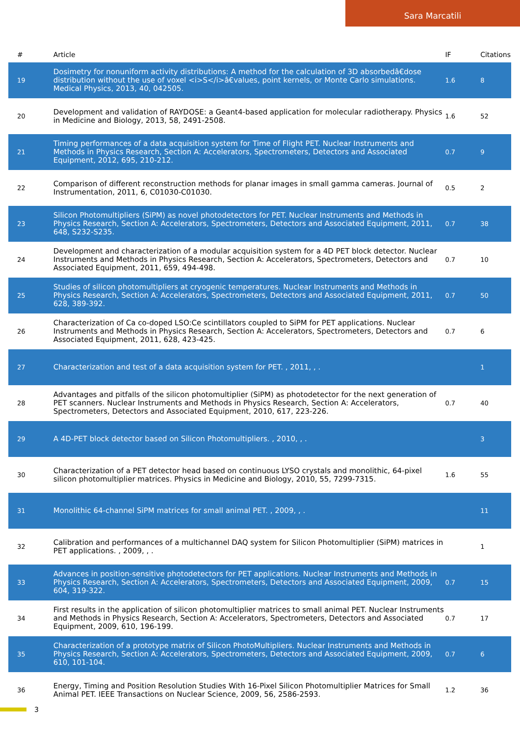Sara Marcatili
| # | Article | IF | Citations |
| --- | --- | --- | --- |
| 19 | Dosimetry for nonuniform activity distributions: A method for the calculation of 3D absorbedâ€dose distribution without the use of voxel <i>S</i>â€values, point kernels, or Monte Carlo simulations. Medical Physics, 2013, 40, 042505. | 1.6 | 8 |
| 20 | Development and validation of RAYDOSE: a Geant4-based application for molecular radiotherapy. Physics in Medicine and Biology, 2013, 58, 2491-2508. | 1.6 | 52 |
| 21 | Timing performances of a data acquisition system for Time of Flight PET. Nuclear Instruments and Methods in Physics Research, Section A: Accelerators, Spectrometers, Detectors and Associated Equipment, 2012, 695, 210-212. | 0.7 | 9 |
| 22 | Comparison of different reconstruction methods for planar images in small gamma cameras. Journal of Instrumentation, 2011, 6, C01030-C01030. | 0.5 | 2 |
| 23 | Silicon Photomultipliers (SiPM) as novel photodetectors for PET. Nuclear Instruments and Methods in Physics Research, Section A: Accelerators, Spectrometers, Detectors and Associated Equipment, 2011, 648, S232-S235. | 0.7 | 38 |
| 24 | Development and characterization of a modular acquisition system for a 4D PET block detector. Nuclear Instruments and Methods in Physics Research, Section A: Accelerators, Spectrometers, Detectors and Associated Equipment, 2011, 659, 494-498. | 0.7 | 10 |
| 25 | Studies of silicon photomultipliers at cryogenic temperatures. Nuclear Instruments and Methods in Physics Research, Section A: Accelerators, Spectrometers, Detectors and Associated Equipment, 2011, 628, 389-392. | 0.7 | 50 |
| 26 | Characterization of Ca co-doped LSO:Ce scintillators coupled to SiPM for PET applications. Nuclear Instruments and Methods in Physics Research, Section A: Accelerators, Spectrometers, Detectors and Associated Equipment, 2011, 628, 423-425. | 0.7 | 6 |
| 27 | Characterization and test of a data acquisition system for PET. , 2011, , . | | 1 |
| 28 | Advantages and pitfalls of the silicon photomultiplier (SiPM) as photodetector for the next generation of PET scanners. Nuclear Instruments and Methods in Physics Research, Section A: Accelerators, Spectrometers, Detectors and Associated Equipment, 2010, 617, 223-226. | 0.7 | 40 |
| 29 | A 4D-PET block detector based on Silicon Photomultipliers. , 2010, , . | | 3 |
| 30 | Characterization of a PET detector head based on continuous LYSO crystals and monolithic, 64-pixel silicon photomultiplier matrices. Physics in Medicine and Biology, 2010, 55, 7299-7315. | 1.6 | 55 |
| 31 | Monolithic 64-channel SiPM matrices for small animal PET. , 2009, , . | | 11 |
| 32 | Calibration and performances of a multichannel DAQ system for Silicon Photomultiplier (SiPM) matrices in PET applications. , 2009, , . | | 1 |
| 33 | Advances in position-sensitive photodetectors for PET applications. Nuclear Instruments and Methods in Physics Research, Section A: Accelerators, Spectrometers, Detectors and Associated Equipment, 2009, 604, 319-322. | 0.7 | 15 |
| 34 | First results in the application of silicon photomultiplier matrices to small animal PET. Nuclear Instruments and Methods in Physics Research, Section A: Accelerators, Spectrometers, Detectors and Associated Equipment, 2009, 610, 196-199. | 0.7 | 17 |
| 35 | Characterization of a prototype matrix of Silicon PhotoMultipliers. Nuclear Instruments and Methods in Physics Research, Section A: Accelerators, Spectrometers, Detectors and Associated Equipment, 2009, 610, 101-104. | 0.7 | 6 |
| 36 | Energy, Timing and Position Resolution Studies With 16-Pixel Silicon Photomultiplier Matrices for Small Animal PET. IEEE Transactions on Nuclear Science, 2009, 56, 2586-2593. | 1.2 | 36 |
3